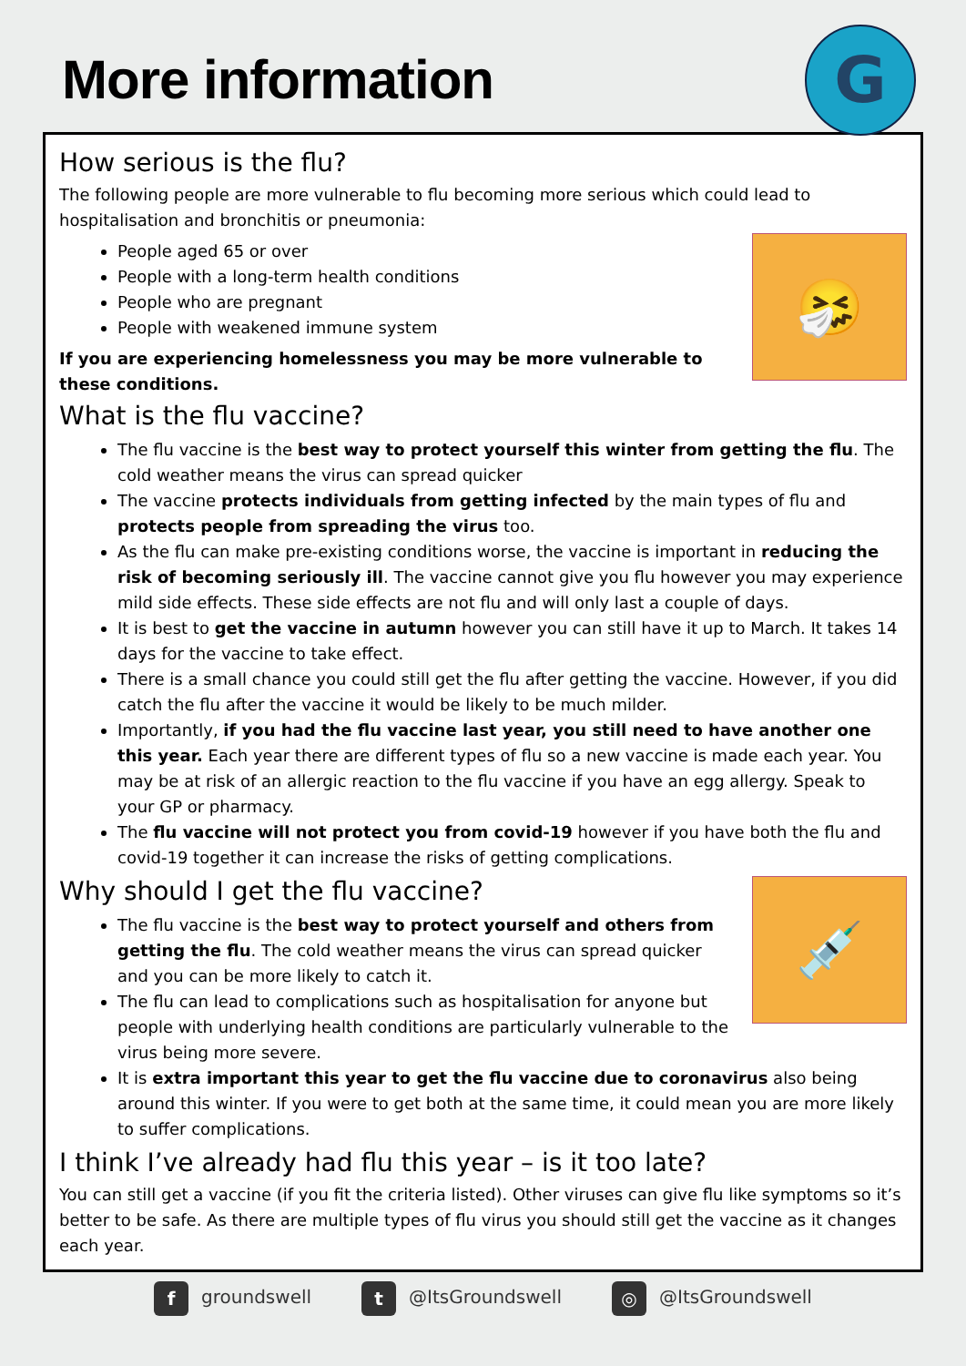More information
G
How serious is the flu?
The following people are more vulnerable to flu becoming more serious which could lead to hospitalisation and bronchitis or pneumonia:
🤧
People aged 65 or over
People with a long-term health conditions
People who are pregnant
People with weakened immune system
If you are experiencing homelessness you may be more vulnerable to these conditions.
What is the flu vaccine?
The flu vaccine is the best way to protect yourself this winter from getting the flu. The cold weather means the virus can spread quicker
The vaccine protects individuals from getting infected by the main types of flu and protects people from spreading the virus too.
As the flu can make pre-existing conditions worse, the vaccine is important in reducing the risk of becoming seriously ill. The vaccine cannot give you flu however you may experience mild side effects. These side effects are not flu and will only last a couple of days.
It is best to get the vaccine in autumn however you can still have it up to March. It takes 14 days for the vaccine to take effect.
There is a small chance you could still get the flu after getting the vaccine. However, if you did catch the flu after the vaccine it would be likely to be much milder.
Importantly, if you had the flu vaccine last year, you still need to have another one this year. Each year there are different types of flu so a new vaccine is made each year. You may be at risk of an allergic reaction to the flu vaccine if you have an egg allergy. Speak to your GP or pharmacy.
The flu vaccine will not protect you from covid-19 however if you have both the flu and covid-19 together it can increase the risks of getting complications.
💉
Why should I get the flu vaccine?
The flu vaccine is the best way to protect yourself and others from getting the flu. The cold weather means the virus can spread quicker and you can be more likely to catch it.
The flu can lead to complications such as hospitalisation for anyone but people with underlying health conditions are particularly vulnerable to the virus being more severe.
It is extra important this year to get the flu vaccine due to coronavirus also being around this winter. If you were to get both at the same time, it could mean you are more likely to suffer complications.
I think I’ve already had flu this year – is it too late?
You can still get a vaccine (if you fit the criteria listed). Other viruses can give flu like symptoms so it’s better to be safe. As there are multiple types of flu virus you should still get the vaccine as it changes each year.
f groundswell t @ItsGroundswell ◎ @ItsGroundswell